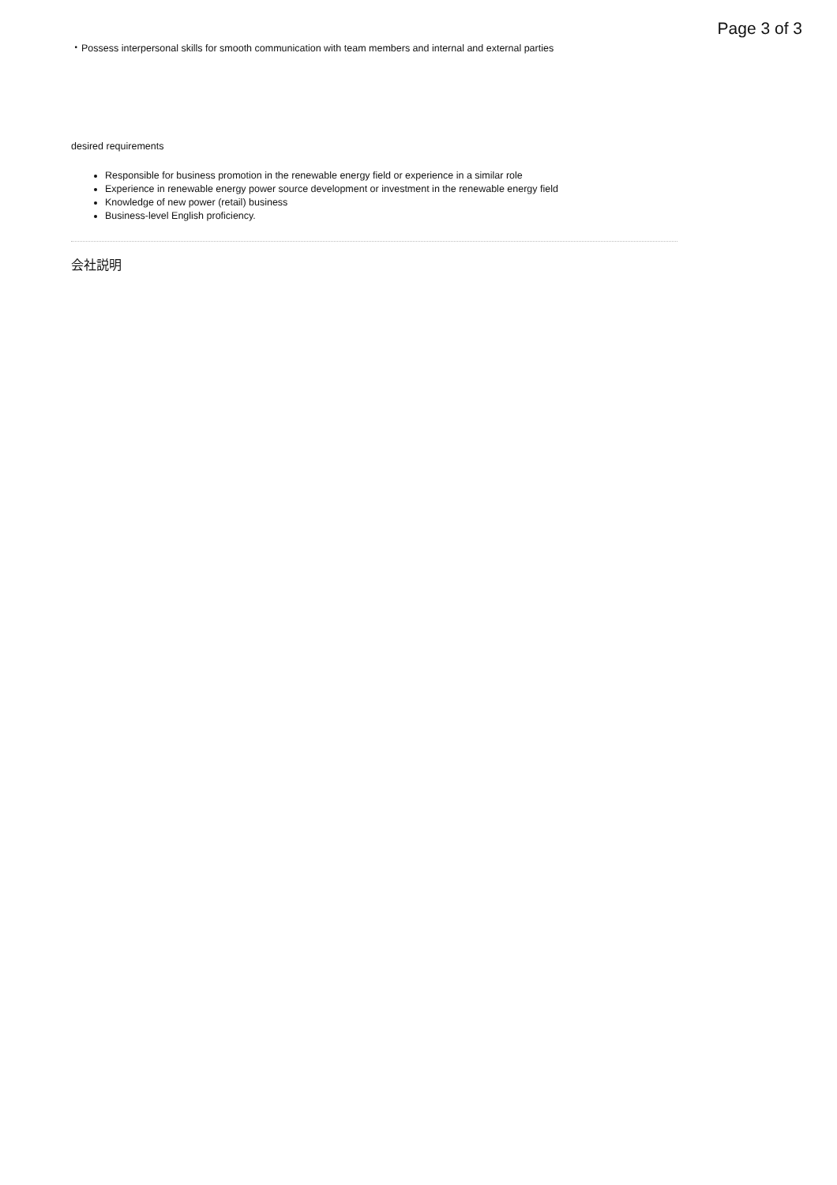Page 3 of 3
・Possess interpersonal skills for smooth communication with team members and internal and external parties
desired requirements
Responsible for business promotion in the renewable energy field or experience in a similar role
Experience in renewable energy power source development or investment in the renewable energy field
Knowledge of new power (retail) business
Business-level English proficiency.
会社説明